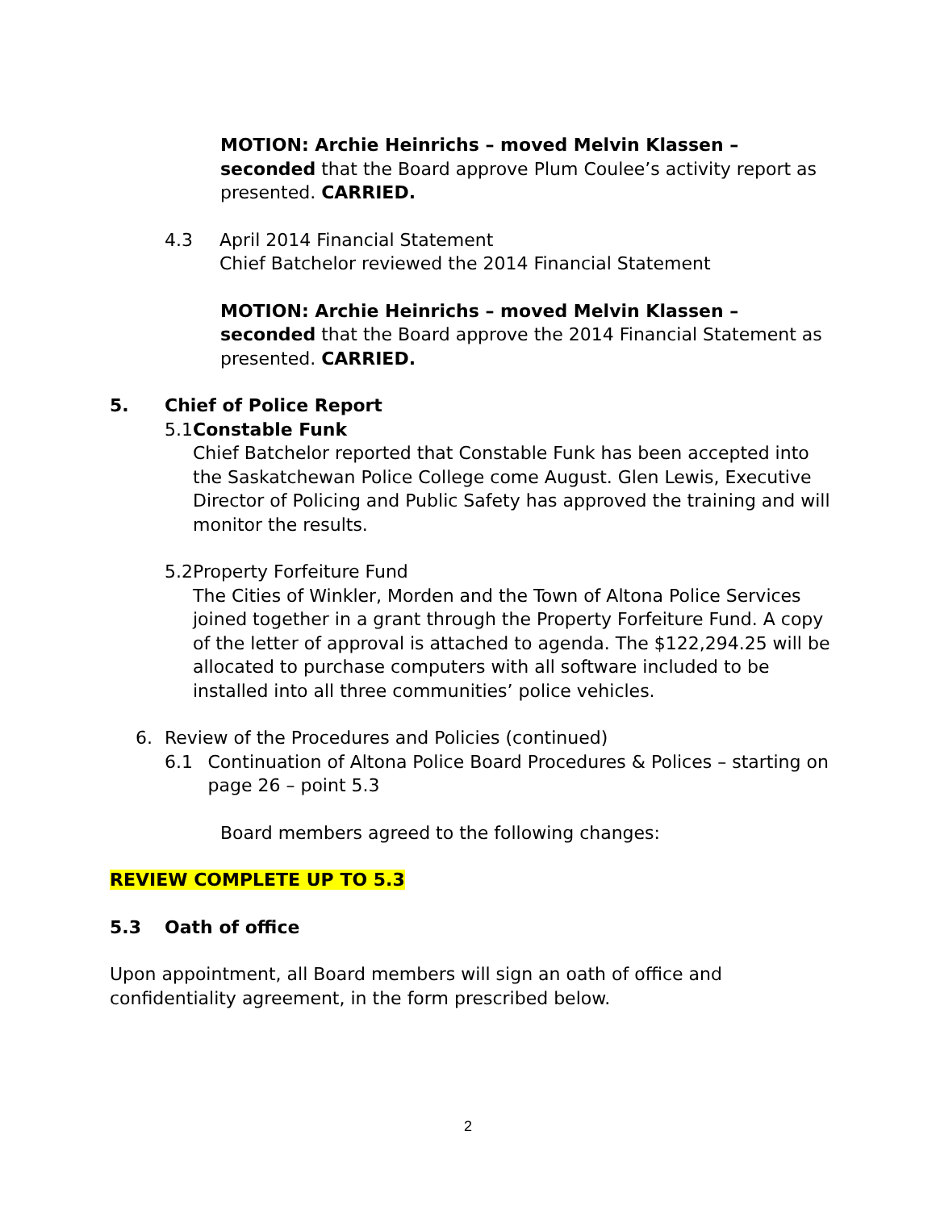MOTION: Archie Heinrichs – moved Melvin Klassen – seconded that the Board approve Plum Coulee’s activity report as presented. CARRIED.
4.3 April 2014 Financial Statement
Chief Batchelor reviewed the 2014 Financial Statement
MOTION: Archie Heinrichs – moved Melvin Klassen – seconded that the Board approve the 2014 Financial Statement as presented. CARRIED.
5. Chief of Police Report
5.1 Constable Funk
Chief Batchelor reported that Constable Funk has been accepted into the Saskatchewan Police College come August. Glen Lewis, Executive Director of Policing and Public Safety has approved the training and will monitor the results.
5.2 Property Forfeiture Fund
The Cities of Winkler, Morden and the Town of Altona Police Services joined together in a grant through the Property Forfeiture Fund. A copy of the letter of approval is attached to agenda. The $122,294.25 will be allocated to purchase computers with all software included to be installed into all three communities’ police vehicles.
6. Review of the Procedures and Policies (continued)
6.1 Continuation of Altona Police Board Procedures & Polices – starting on page 26 – point 5.3
Board members agreed to the following changes:
REVIEW COMPLETE UP TO 5.3
5.3 Oath of office
Upon appointment, all Board members will sign an oath of office and confidentiality agreement, in the form prescribed below.
2